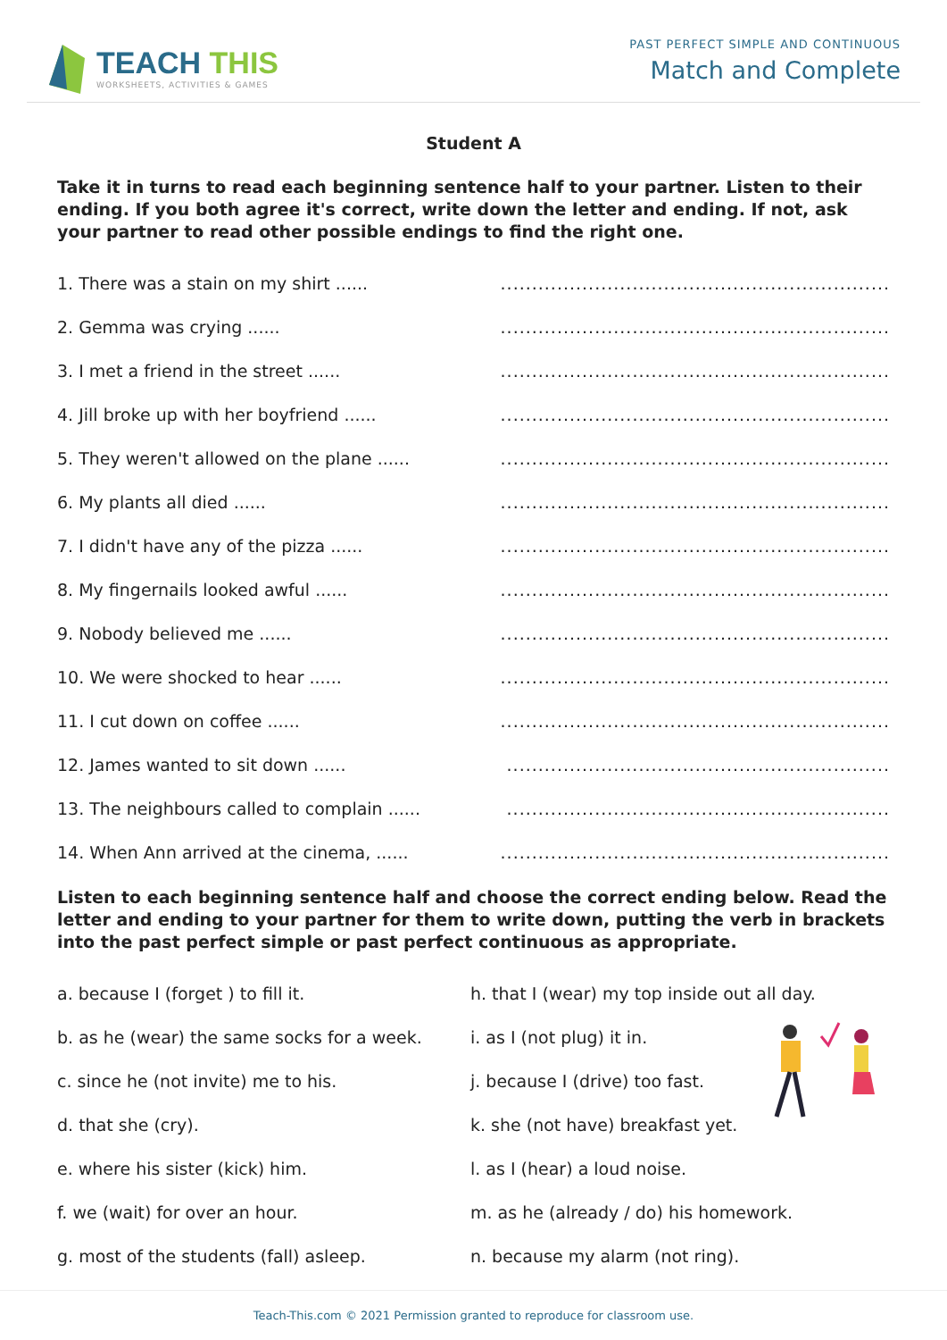TEACH THIS
WORKSHEETS, ACTIVITIES & GAMES
PAST PERFECT SIMPLE AND CONTINUOUS
Match and Complete
Student A
Take it in turns to read each beginning sentence half to your partner. Listen to their ending. If you both agree it's correct, write down the letter and ending. If not, ask your partner to read other possible endings to find the right one.
1. There was a stain on my shirt ....................................................................
2. Gemma was crying ....................................................................
3. I met a friend in the street ....................................................................
4. Jill broke up with her boyfriend ....................................................................
5. They weren't allowed on the plane ....................................................................
6. My plants all died ....................................................................
7. I didn't have any of the pizza ....................................................................
8. My fingernails looked awful ....................................................................
9. Nobody believed me ....................................................................
10. We were shocked to hear ....................................................................
11. I cut down on coffee ....................................................................
12. James wanted to sit down ...................................................................
13. The neighbours called to complain ...................................................................
14. When Ann arrived at the cinema, ....................................................................
Listen to each beginning sentence half and choose the correct ending below. Read the letter and ending to your partner for them to write down, putting the verb in brackets into the past perfect simple or past perfect continuous as appropriate.
a. because I (forget ) to fill it.
h. that I (wear) my top inside out all day.
b. as he (wear) the same socks for a week.
i. as I (not plug) it in.
c. since he (not invite) me to his.
j. because I (drive) too fast.
d. that she (cry).
k. she (not have) breakfast yet.
e. where his sister (kick) him.
l. as I (hear) a loud noise.
f. we (wait) for over an hour.
m. as he (already / do) his homework.
g. most of the students (fall) asleep.
n. because my alarm (not ring).
Teach-This.com © 2021 Permission granted to reproduce for classroom use.